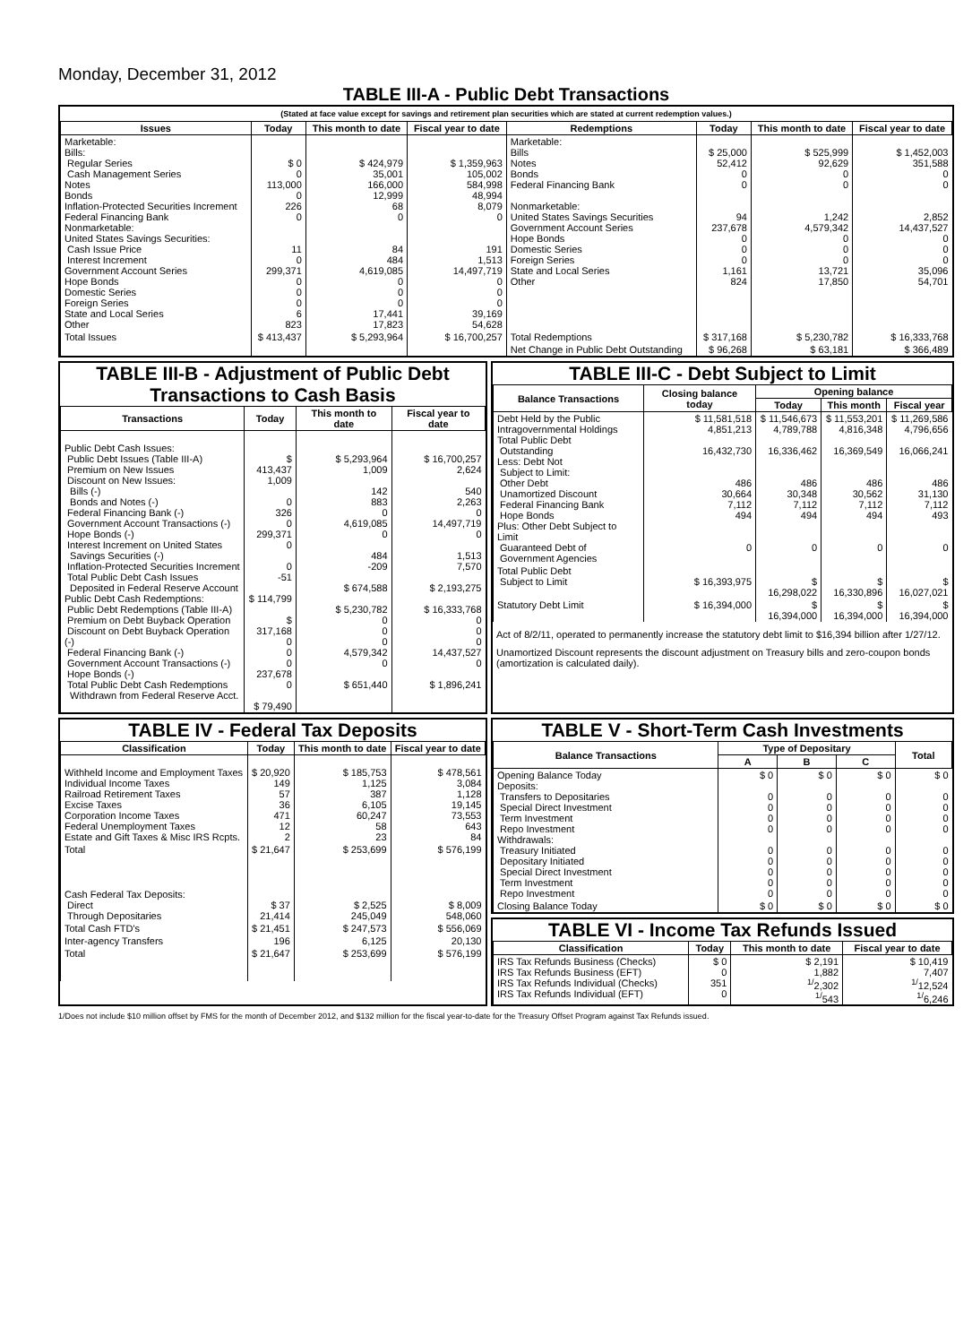Monday, December 31, 2012
TABLE III-A - Public Debt Transactions
(Stated at face value except for savings and retirement plan securities which are stated at current redemption values.)
| Issues | Today | This month to date | Fiscal year to date | Redemptions | Today | This month to date | Fiscal year to date |
| --- | --- | --- | --- | --- | --- | --- | --- |
| Marketable: Bills: Regular Series Cash Management Series Notes Bonds Inflation-Protected Securities Increment Federal Financing Bank Nonmarketable: United States Savings Securities: Cash Issue Price Interest Increment Government Account Series Hope Bonds Domestic Series Foreign Series State and Local Series Other | $ 0 0 113,000 0 226 0 11 0 299,371 0 0 0 6 823 | $ 424,979 35,001 166,000 12,999 68 0 84 484 4,619,085 0 0 0 17,441 17,823 | $ 1,359,963 105,002 584,998 48,994 8,079 0 191 1,513 14,497,719 0 0 0 39,169 54,628 | Marketable: Bills Notes Bonds Federal Financing Bank Nonmarketable: United States Savings Securities Government Account Series Hope Bonds Domestic Series Foreign Series State and Local Series Other | $ 25,000 52,412 0 0 94 237,678 0 0 0 1,161 824 | $ 525,999 92,629 0 0 1,242 4,579,342 0 0 0 13,721 17,850 | $ 1,452,003 351,588 0 0 2,852 14,437,527 0 0 0 35,096 54,701 |
| Total Issues | $ 413,437 | $ 5,293,964 | $ 16,700,257 | Total Redemptions | $ 317,168 | $ 5,230,782 | $ 16,333,768 |
| | | | | Net Change in Public Debt Outstanding | $ 96,268 | $ 63,181 | $ 366,489 |
TABLE III-B - Adjustment of Public Debt Transactions to Cash Basis
| Transactions | Today | This month to date | Fiscal year to date |
| --- | --- | --- | --- |
| Public Debt Cash Issues: Public Debt Issues (Table III-A) Premium on New Issues Discount on New Issues: Bills (-) Bonds and Notes (-) Federal Financing Bank (-) Government Account Transactions (-) Hope Bonds (-) Interest Increment on United States Savings Securities (-) Inflation-Protected Securities Increment Total Public Debt Cash Issues Deposited in Federal Reserve Account Public Debt Cash Redemptions: Public Debt Redemptions (Table III-A) Premium on Debt Buyback Operation Discount on Debt Buyback Operation (-) Federal Financing Bank (-) Government Account Transactions (-) Hope Bonds (-) Total Public Debt Cash Redemptions Withdrawn from Federal Reserve Acct. | $ 413,437 1,009 0 326 0 299,371 0 0 -51 $ 114,799 $ 317,168 0 0 0 237,678 0 $ 79,490 | $ 5,293,964 1,009 142 883 0 4,619,085 0 484 -209 $ 674,588 $ 5,230,782 0 0 0 4,579,342 0 $ 651,440 | $ 16,700,257 2,624 540 2,263 0 14,497,719 0 1,513 7,570 $ 2,193,275 $ 16,333,768 0 0 0 14,437,527 0 $ 1,896,241 |
TABLE III-C - Debt Subject to Limit
| Balance Transactions | Closing balance today | Opening balance | | |
| --- | --- | --- | --- | --- |
| | | Today | This month | Fiscal year |
| Debt Held by the Public Intragovernmental Holdings Total Public Debt Outstanding Less: Debt Not Subject to Limit: Other Debt Unamortized Discount Federal Financing Bank Hope Bonds Plus: Other Debt Subject to Limit Guaranteed Debt of Government Agencies | $ 11,581,518 4,851,213 16,432,730 486 30,664 7,112 494 0 | $ 11,546,673 4,789,788 16,336,462 486 30,348 7,112 494 0 | $ 11,553,201 4,816,348 16,369,549 486 30,562 7,112 494 0 | $ 11,269,586 4,796,656 16,066,241 486 31,130 7,112 493 0 |
| Total Public Debt Subject to Limit | $ 16,393,975 | $ 16,298,022 | $ 16,330,896 | $ 16,027,021 |
| Statutory Debt Limit | $ 16,394,000 | $ 16,394,000 | $ 16,394,000 | $ 16,394,000 |
Act of 8/2/11, operated to permanently increase the statutory debt limit to $16,394 billion after 1/27/12.
Unamortized Discount represents the discount adjustment on Treasury bills and zero-coupon bonds (amortization is calculated daily).
TABLE IV - Federal Tax Deposits
| Classification | Today | This month to date | Fiscal year to date |
| --- | --- | --- | --- |
| Withheld Income and Employment Taxes Individual Income Taxes Railroad Retirement Taxes Excise Taxes Corporation Income Taxes Federal Unemployment Taxes Estate and Gift Taxes & Misc IRS Rcpts. | $ 20,920 149 57 36 471 12 2 | $ 185,753 1,125 387 6,105 60,247 58 23 | $ 478,561 3,084 1,128 19,145 73,553 643 84 |
| Total | $ 21,647 | $ 253,699 | $ 576,199 |
| Cash Federal Tax Deposits: Direct Through Depositaries | $ 37 21,414 | $ 2,525 245,049 | $ 8,009 548,060 |
| Total Cash FTD's | $ 21,451 | $ 247,573 | $ 556,069 |
| Inter-agency Transfers | 196 | 6,125 | 20,130 |
| Total | $ 21,647 | $ 253,699 | $ 576,199 |
TABLE V - Short-Term Cash Investments
| Balance Transactions | Type of Depositary | | | Total |
| --- | --- | --- | --- | --- |
| | A | B | C | |
| Opening Balance Today Deposits: Transfers to Depositaries Special Direct Investment Term Investment Repo Investment Withdrawals: Treasury Initiated Depositary Initiated Special Direct Investment Term Investment Repo Investment | $ 0 0 0 0 0 0 0 0 0 0 | $ 0 0 0 0 0 0 0 0 0 0 | $ 0 0 0 0 0 0 0 0 0 0 | $ 0 0 0 0 0 0 0 0 0 0 |
| Closing Balance Today | $ 0 | $ 0 | $ 0 | $ 0 |
TABLE VI - Income Tax Refunds Issued
| Classification | Today | This month to date | Fiscal year to date |
| --- | --- | --- | --- |
| IRS Tax Refunds Business (Checks) IRS Tax Refunds Business (EFT) IRS Tax Refunds Individual (Checks) IRS Tax Refunds Individual (EFT) | $ 0 0 351 0 | $ 2,191 1,882 <sup>1/</sup>2,302 <sup>1/</sup>543 | $ 10,419 7,407 <sup>1/</sup>12,524 <sup>1/</sup>6,246 |
1/Does not include $10 million offset by FMS for the month of December 2012, and $132 million for the fiscal year-to-date for the Treasury Offset Program against Tax Refunds issued.